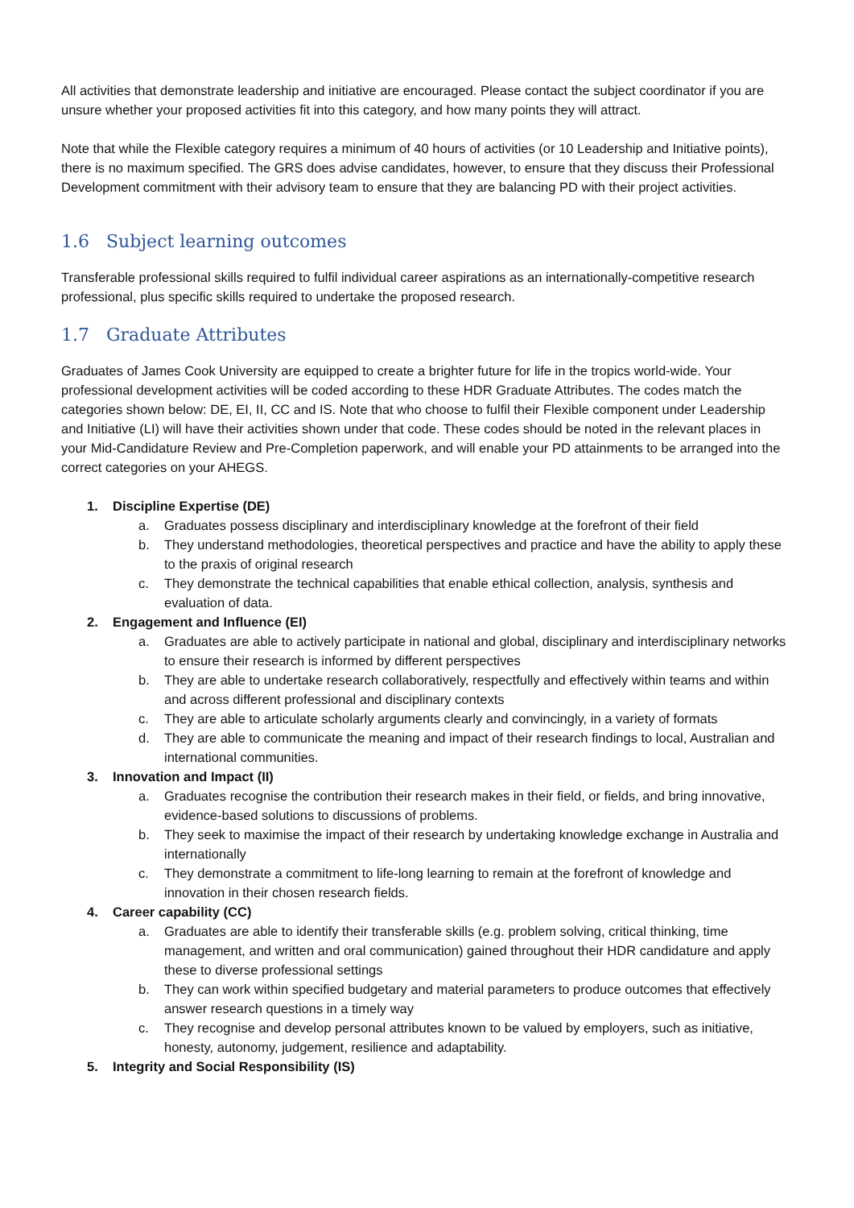All activities that demonstrate leadership and initiative are encouraged. Please contact the subject coordinator if you are unsure whether your proposed activities fit into this category, and how many points they will attract.
Note that while the Flexible category requires a minimum of 40 hours of activities (or 10 Leadership and Initiative points), there is no maximum specified. The GRS does advise candidates, however, to ensure that they discuss their Professional Development commitment with their advisory team to ensure that they are balancing PD with their project activities.
1.6 Subject learning outcomes
Transferable professional skills required to fulfil individual career aspirations as an internationally-competitive research professional, plus specific skills required to undertake the proposed research.
1.7 Graduate Attributes
Graduates of James Cook University are equipped to create a brighter future for life in the tropics world-wide. Your professional development activities will be coded according to these HDR Graduate Attributes. The codes match the categories shown below: DE, EI, II, CC and IS. Note that who choose to fulfil their Flexible component under Leadership and Initiative (LI) will have their activities shown under that code. These codes should be noted in the relevant places in your Mid-Candidature Review and Pre-Completion paperwork, and will enable your PD attainments to be arranged into the correct categories on your AHEGS.
1. Discipline Expertise (DE)
a. Graduates possess disciplinary and interdisciplinary knowledge at the forefront of their field
b. They understand methodologies, theoretical perspectives and practice and have the ability to apply these to the praxis of original research
c. They demonstrate the technical capabilities that enable ethical collection, analysis, synthesis and evaluation of data.
2. Engagement and Influence (EI)
a. Graduates are able to actively participate in national and global, disciplinary and interdisciplinary networks to ensure their research is informed by different perspectives
b. They are able to undertake research collaboratively, respectfully and effectively within teams and within and across different professional and disciplinary contexts
c. They are able to articulate scholarly arguments clearly and convincingly, in a variety of formats
d. They are able to communicate the meaning and impact of their research findings to local, Australian and international communities.
3. Innovation and Impact (II)
a. Graduates recognise the contribution their research makes in their field, or fields, and bring innovative, evidence-based solutions to discussions of problems.
b. They seek to maximise the impact of their research by undertaking knowledge exchange in Australia and internationally
c. They demonstrate a commitment to life-long learning to remain at the forefront of knowledge and innovation in their chosen research fields.
4. Career capability (CC)
a. Graduates are able to identify their transferable skills (e.g. problem solving, critical thinking, time management, and written and oral communication) gained throughout their HDR candidature and apply these to diverse professional settings
b. They can work within specified budgetary and material parameters to produce outcomes that effectively answer research questions in a timely way
c. They recognise and develop personal attributes known to be valued by employers, such as initiative, honesty, autonomy, judgement, resilience and adaptability.
5. Integrity and Social Responsibility (IS)